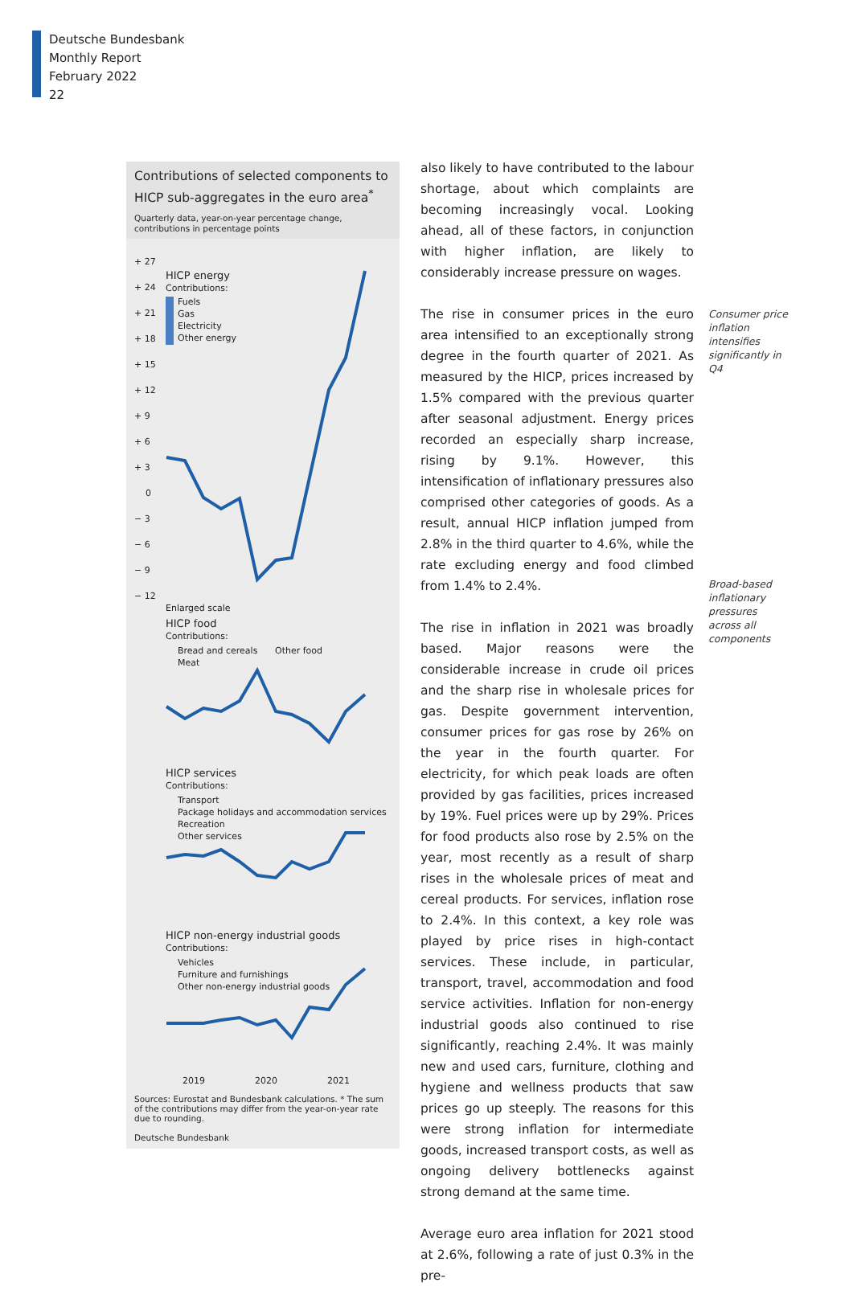Deutsche Bundesbank
Monthly Report
February 2022
22
Contributions of selected components to HICP sub-aggregates in the euro area<sup>*</sup>
Quarterly data, year-on-year percentage change,
contributions in percentage points
+ 27
+ 24
+ 21
+ 18
+ 15
+ 12
+ 9
+ 6
+ 3
0
− 3
− 6
− 9
− 12
HICP energy
Contributions:
Fuels
Gas
Electricity
Other energy
Enlarged scale
HICP food
Contributions:
Bread and cereals
Other food
Meat
HICP services
Contributions:
Transport
Package holidays and accommodation services
Recreation
Other services
HICP non-energy industrial goods
Contributions:
Vehicles
Furniture and furnishings
Other non-energy industrial goods
2019
2020
2021
Sources: Eurostat and Bundesbank calculations. * The sum of the contributions may differ from the year-on-year rate due to rounding.
Deutsche Bundesbank
also likely to have contributed to the labour shortage, about which complaints are becoming increasingly vocal. Looking ahead, all of these factors, in conjunction with higher inflation, are likely to considerably increase pressure on wages.
The rise in consumer prices in the euro area intensified to an exceptionally strong degree in the fourth quarter of 2021. As measured by the HICP, prices increased by 1.5% compared with the previous quarter after seasonal adjustment. Energy prices recorded an especially sharp increase, rising by 9.1%. However, this intensification of inflationary pressures also comprised other categories of goods. As a result, annual HICP inflation jumped from 2.8% in the third quarter to 4.6%, while the rate excluding energy and food climbed from 1.4% to 2.4%.
The rise in inflation in 2021 was broadly based. Major reasons were the considerable increase in crude oil prices and the sharp rise in wholesale prices for gas. Despite government intervention, consumer prices for gas rose by 26% on the year in the fourth quarter. For electricity, for which peak loads are often provided by gas facilities, prices increased by 19%. Fuel prices were up by 29%. Prices for food products also rose by 2.5% on the year, most recently as a result of sharp rises in the wholesale prices of meat and cereal products. For services, inflation rose to 2.4%. In this context, a key role was played by price rises in high-contact services. These include, in particular, transport, travel, accommodation and food service activities. Inflation for non-energy industrial goods also continued to rise significantly, reaching 2.4%. It was mainly new and used cars, furniture, clothing and hygiene and wellness products that saw prices go up steeply. The reasons for this were strong inflation for intermediate goods, increased transport costs, as well as ongoing delivery bottlenecks against strong demand at the same time.
Average euro area inflation for 2021 stood at 2.6%, following a rate of just 0.3% in the pre-
Consumer price inflation intensifies significantly in Q4
Broad-based inflationary pressures across all components